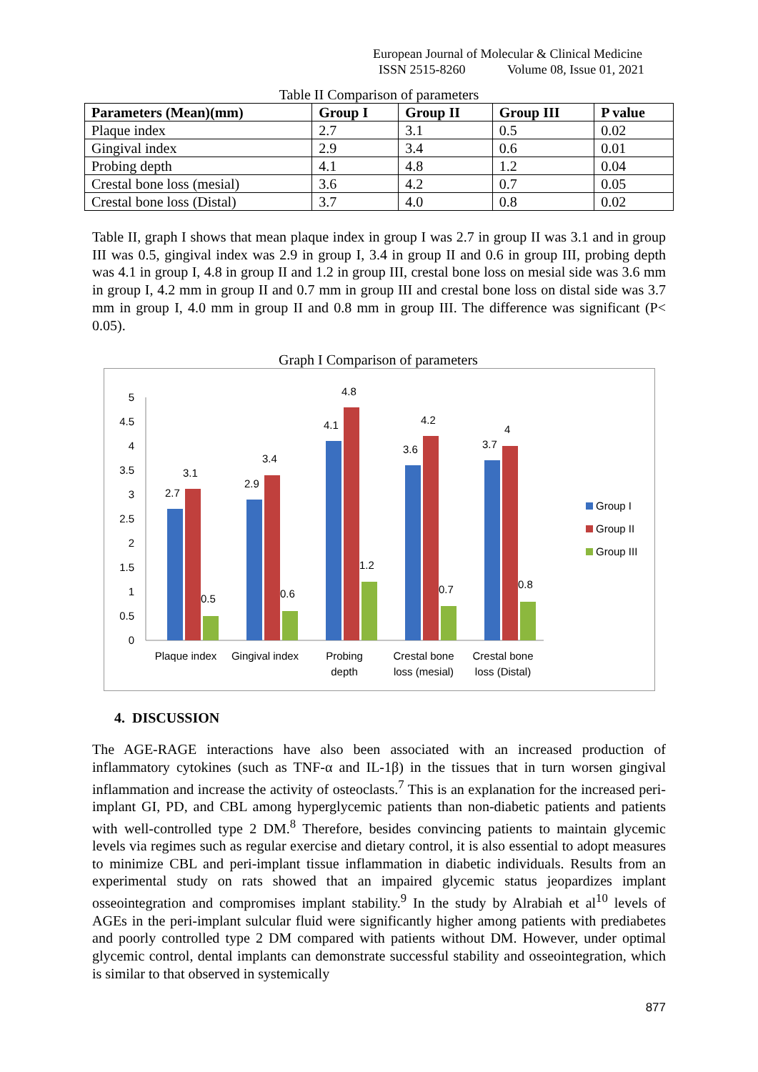European Journal of Molecular & Clinical Medicine
ISSN 2515-8260 Volume 08, Issue 01, 2021
Table II Comparison of parameters
| Parameters (Mean)(mm) | Group I | Group II | Group III | P value |
| --- | --- | --- | --- | --- |
| Plaque index | 2.7 | 3.1 | 0.5 | 0.02 |
| Gingival index | 2.9 | 3.4 | 0.6 | 0.01 |
| Probing depth | 4.1 | 4.8 | 1.2 | 0.04 |
| Crestal bone loss (mesial) | 3.6 | 4.2 | 0.7 | 0.05 |
| Crestal bone loss (Distal) | 3.7 | 4.0 | 0.8 | 0.02 |
Table II, graph I shows that mean plaque index in group I was 2.7 in group II was 3.1 and in group III was 0.5, gingival index was 2.9 in group I, 3.4 in group II and 0.6 in group III, probing depth was 4.1 in group I, 4.8 in group II and 1.2 in group III, crestal bone loss on mesial side was 3.6 mm in group I, 4.2 mm in group II and 0.7 mm in group III and crestal bone loss on distal side was 3.7 mm in group I, 4.0 mm in group II and 0.8 mm in group III. The difference was significant (P< 0.05).
Graph I Comparison of parameters
0
0.5
1
1.5
2
2.5
3
3.5
4
4.5
5
2.7
3.1
0.5
2.9
3.4
0.6
4.1
4.8
1.2
3.6
4.2
0.7
3.7
4
0.8
Plaque index
Gingival index
Probing
depth
Crestal bone
loss (mesial)
Crestal bone
loss (Distal)
Group I
Group II
Group III
4. DISCUSSION
The AGE-RAGE interactions have also been associated with an increased production of inflammatory cytokines (such as TNF-α and IL-1β) in the tissues that in turn worsen gingival inflammation and increase the activity of osteoclasts.<sup>7</sup> This is an explanation for the increased peri-implant GI, PD, and CBL among hyperglycemic patients than non-diabetic patients and patients with well-controlled type 2 DM.<sup>8</sup> Therefore, besides convincing patients to maintain glycemic levels via regimes such as regular exercise and dietary control, it is also essential to adopt measures to minimize CBL and peri-implant tissue inflammation in diabetic individuals. Results from an experimental study on rats showed that an impaired glycemic status jeopardizes implant osseointegration and compromises implant stability.<sup>9</sup> In the study by Alrabiah et al<sup>10</sup> levels of AGEs in the peri-implant sulcular fluid were significantly higher among patients with prediabetes and poorly controlled type 2 DM compared with patients without DM. However, under optimal glycemic control, dental implants can demonstrate successful stability and osseointegration, which is similar to that observed in systemically
877